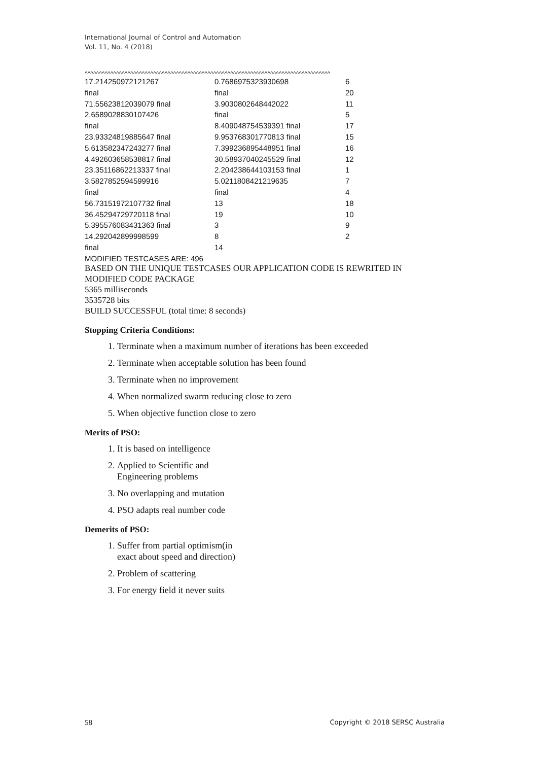International Journal of Control and Automation
Vol. 11, No. 4 (2018)
^^^^^^^^^^^^^^^^^^^^^^^^^^^^^^^^^^^^^^^^^^^^^^^^^^^^^^^^^^^^^^^^^^^^^^^^^^^^^^^^^^^^^^
| 17.214250972121267 | 0.7686975323930698 | 6 |
| final | final | 20 |
| 71.55623812039079 final | 3.9030802648442022 | 11 |
| 2.6589028830107426 | final | 5 |
| final | 8.409048754539391 final | 17 |
| 23.93324819885647 final | 9.953768301770813 final | 15 |
| 5.613582347243277 final | 7.399236895448951 final | 16 |
| 4.492603658538817 final | 30.58937040245529 final | 12 |
| 23.35116862213337 final | 2.204238644103153 final | 1 |
| 3.5827852594599916 | 5.0211808421219635 | 7 |
| final | final | 4 |
| 56.73151972107732 final | 13 | 18 |
| 36.45294729720118 final | 19 | 10 |
| 5.395576083431363 final | 3 | 9 |
| 14.292042899998599 | 8 | 2 |
| final | 14 | |
MODIFIED TESTCASES ARE: 496
BASED ON THE UNIQUE TESTCASES OUR APPLICATION CODE IS REWRITED IN MODIFIED CODE PACKAGE
5365 milliseconds
3535728 bits
BUILD SUCCESSFUL (total time: 8 seconds)
Stopping Criteria Conditions:
1. Terminate when a maximum number of iterations has been exceeded
2. Terminate when acceptable solution has been found
3. Terminate when no improvement
4. When normalized swarm reducing close to zero
5. When objective function close to zero
Merits of PSO:
1. It is based on intelligence
2. Applied to Scientific and
Engineering problems
3. No overlapping and mutation
4. PSO adapts real number code
Demerits of PSO:
1. Suffer from partial optimism(in
exact about speed and direction)
2. Problem of scattering
3. For energy field it never suits
58 Copyright © 2018 SERSC Australia